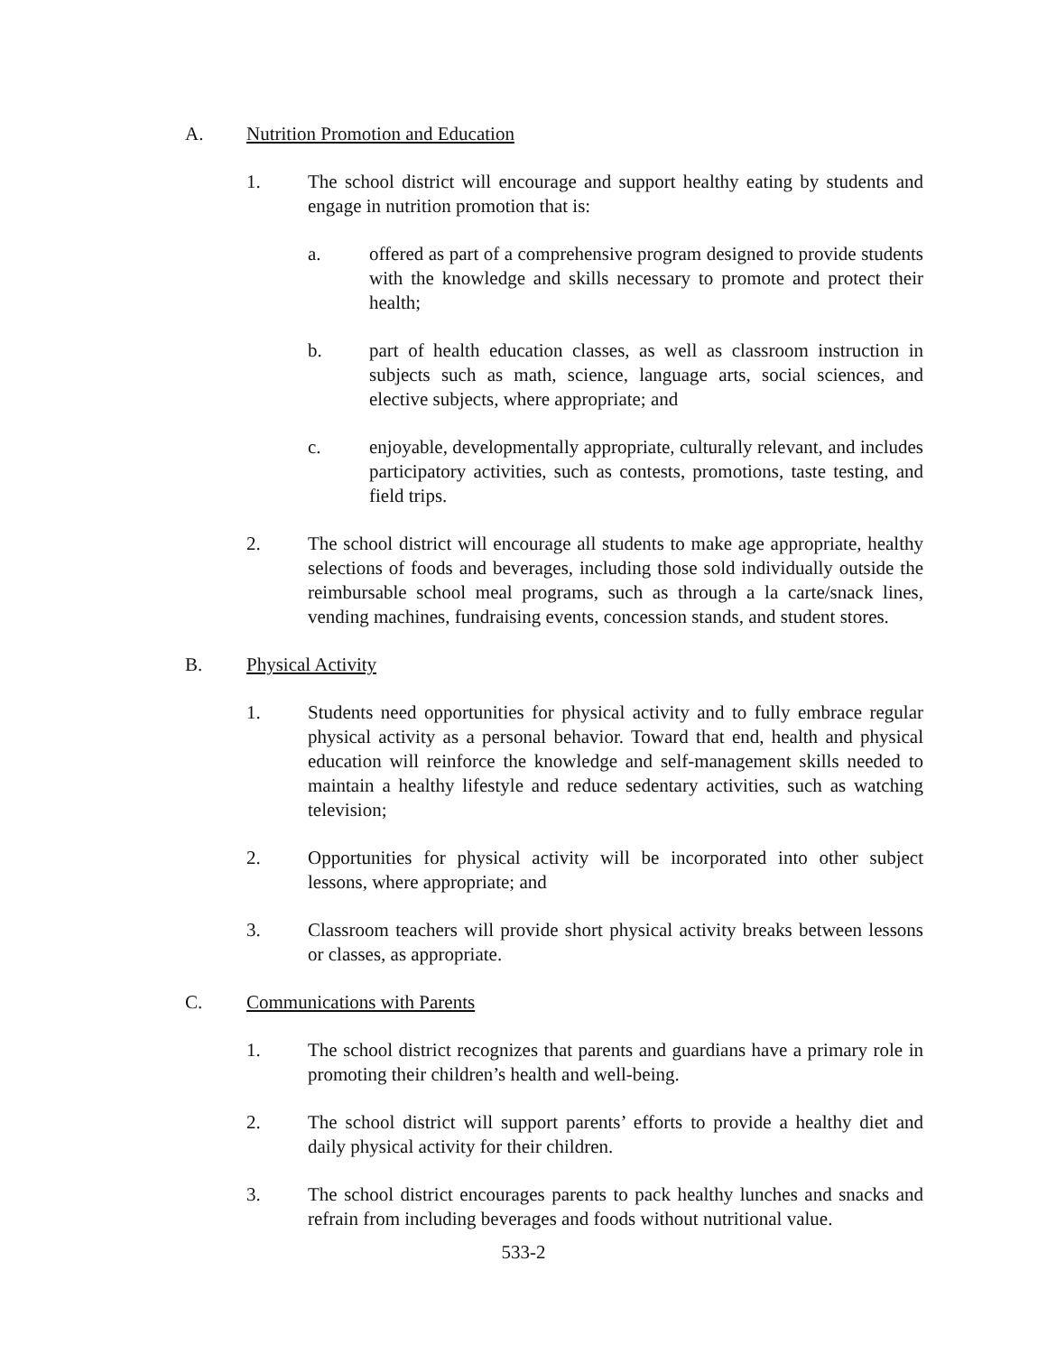A. Nutrition Promotion and Education
1. The school district will encourage and support healthy eating by students and engage in nutrition promotion that is:
a. offered as part of a comprehensive program designed to provide students with the knowledge and skills necessary to promote and protect their health;
b. part of health education classes, as well as classroom instruction in subjects such as math, science, language arts, social sciences, and elective subjects, where appropriate; and
c. enjoyable, developmentally appropriate, culturally relevant, and includes participatory activities, such as contests, promotions, taste testing, and field trips.
2. The school district will encourage all students to make age appropriate, healthy selections of foods and beverages, including those sold individually outside the reimbursable school meal programs, such as through a la carte/snack lines, vending machines, fundraising events, concession stands, and student stores.
B. Physical Activity
1. Students need opportunities for physical activity and to fully embrace regular physical activity as a personal behavior. Toward that end, health and physical education will reinforce the knowledge and self-management skills needed to maintain a healthy lifestyle and reduce sedentary activities, such as watching television;
2. Opportunities for physical activity will be incorporated into other subject lessons, where appropriate; and
3. Classroom teachers will provide short physical activity breaks between lessons or classes, as appropriate.
C. Communications with Parents
1. The school district recognizes that parents and guardians have a primary role in promoting their children’s health and well-being.
2. The school district will support parents’ efforts to provide a healthy diet and daily physical activity for their children.
3. The school district encourages parents to pack healthy lunches and snacks and refrain from including beverages and foods without nutritional value.
533-2